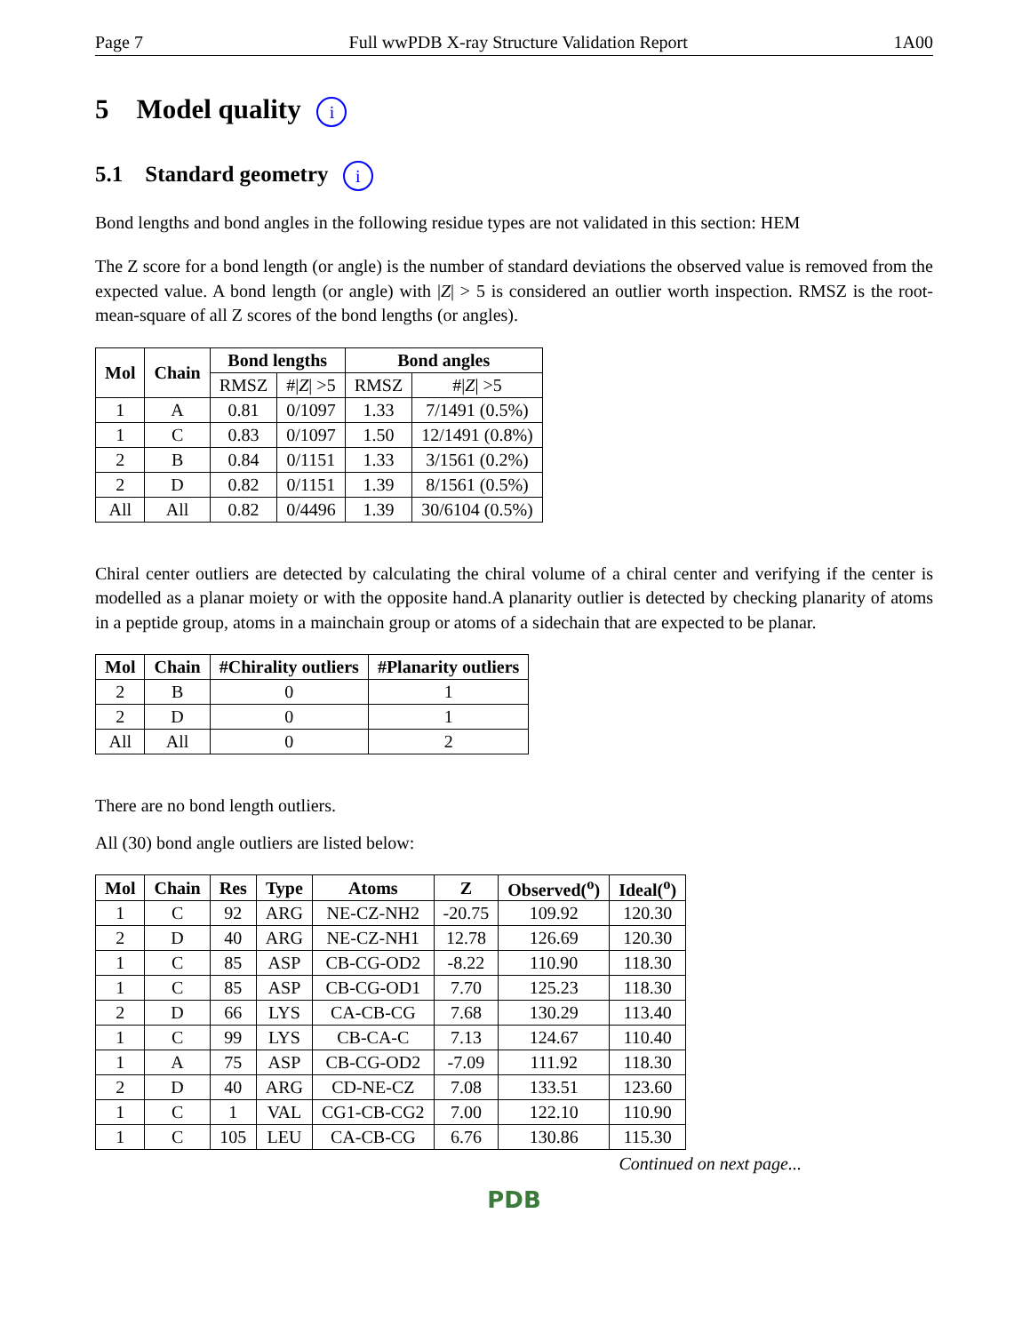Page 7 Full wwPDB X-ray Structure Validation Report 1A00
5 Model quality i
5.1 Standard geometry i
Bond lengths and bond angles in the following residue types are not validated in this section: HEM
The Z score for a bond length (or angle) is the number of standard deviations the observed value is removed from the expected value. A bond length (or angle) with |Z| > 5 is considered an outlier worth inspection. RMSZ is the root-mean-square of all Z scores of the bond lengths (or angles).
| Mol | Chain | Bond lengths | | Bond angles | |
| --- | --- | --- | --- | --- | --- |
| | | RMSZ | #/ Z / >5 | RMSZ | #/ Z / >5 |
| 1 | A | 0.81 | 0/1097 | 1.33 | 7/1491 (0.5%) |
| 1 | C | 0.83 | 0/1097 | 1.50 | 12/1491 (0.8%) |
| 2 | B | 0.84 | 0/1151 | 1.33 | 3/1561 (0.2%) |
| 2 | D | 0.82 | 0/1151 | 1.39 | 8/1561 (0.5%) |
| All | All | 0.82 | 0/4496 | 1.39 | 30/6104 (0.5%) |
Chiral center outliers are detected by calculating the chiral volume of a chiral center and verifying if the center is modelled as a planar moiety or with the opposite hand.A planarity outlier is detected by checking planarity of atoms in a peptide group, atoms in a mainchain group or atoms of a sidechain that are expected to be planar.
| Mol | Chain | #Chirality outliers | #Planarity outliers |
| --- | --- | --- | --- |
| 2 | B | 0 | 1 |
| 2 | D | 0 | 1 |
| All | All | 0 | 2 |
There are no bond length outliers.
All (30) bond angle outliers are listed below:
| Mol | Chain | Res | Type | Atoms | Z | Observed(<sup>o</sup>) | Ideal(<sup>o</sup>) |
| --- | --- | --- | --- | --- | --- | --- | --- |
| 1 | C | 92 | ARG | NE-CZ-NH2 | -20.75 | 109.92 | 120.30 |
| 2 | D | 40 | ARG | NE-CZ-NH1 | 12.78 | 126.69 | 120.30 |
| 1 | C | 85 | ASP | CB-CG-OD2 | -8.22 | 110.90 | 118.30 |
| 1 | C | 85 | ASP | CB-CG-OD1 | 7.70 | 125.23 | 118.30 |
| 2 | D | 66 | LYS | CA-CB-CG | 7.68 | 130.29 | 113.40 |
| 1 | C | 99 | LYS | CB-CA-C | 7.13 | 124.67 | 110.40 |
| 1 | A | 75 | ASP | CB-CG-OD2 | -7.09 | 111.92 | 118.30 |
| 2 | D | 40 | ARG | CD-NE-CZ | 7.08 | 133.51 | 123.60 |
| 1 | C | 1 | VAL | CG1-CB-CG2 | 7.00 | 122.10 | 110.90 |
| 1 | C | 105 | LEU | CA-CB-CG | 6.76 | 130.86 | 115.30 |
Continued on next page...
PDB